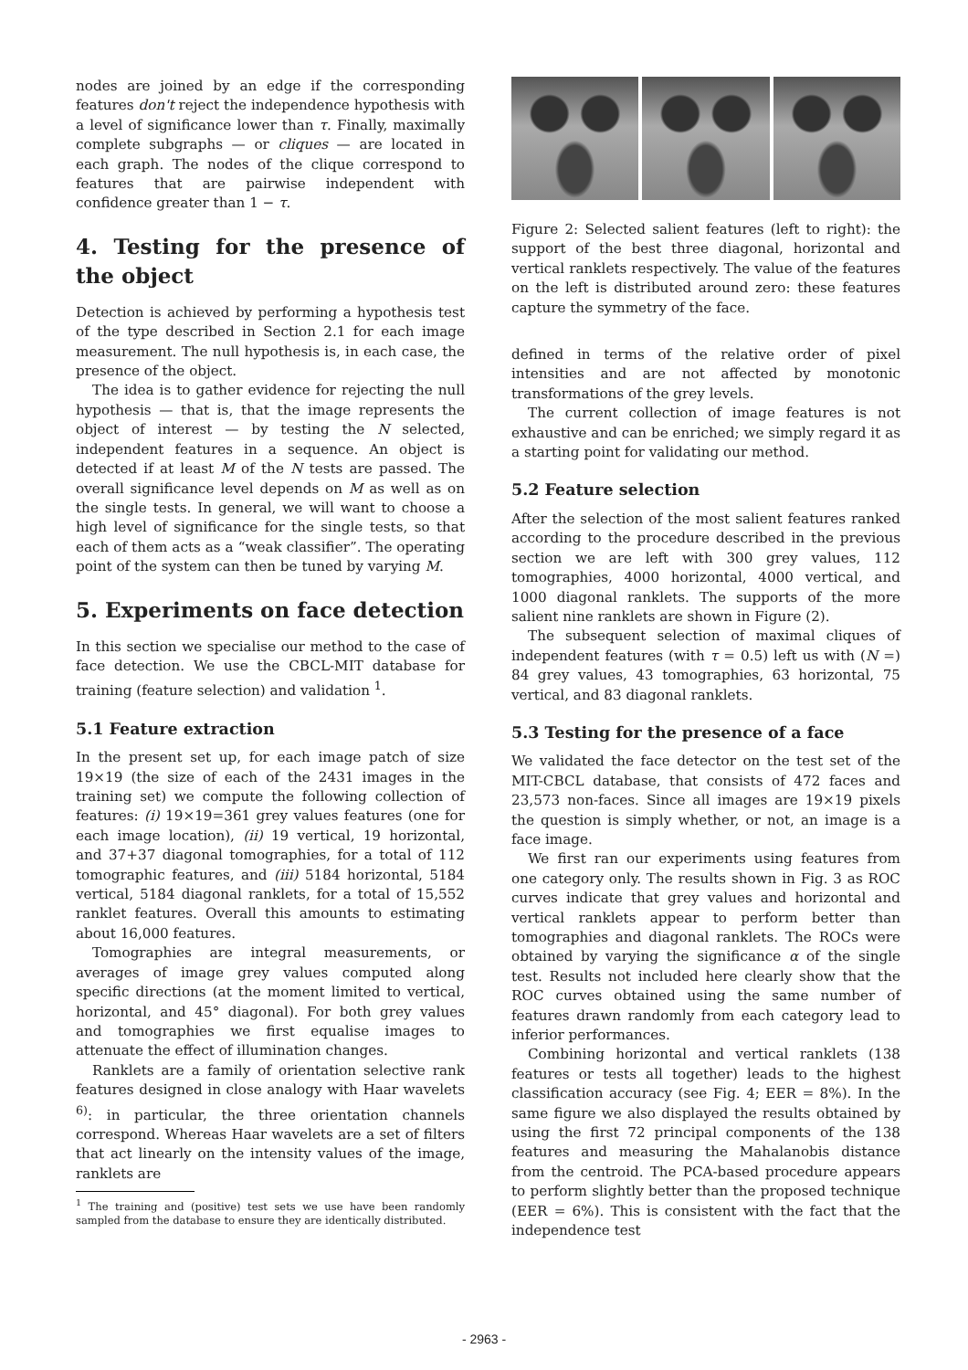nodes are joined by an edge if the corresponding features don't reject the independence hypothesis with a level of significance lower than τ. Finally, maximally complete subgraphs — or cliques — are located in each graph. The nodes of the clique correspond to features that are pairwise independent with confidence greater than 1 − τ.
4. Testing for the presence of the object
Detection is achieved by performing a hypothesis test of the type described in Section 2.1 for each image measurement. The null hypothesis is, in each case, the presence of the object.
The idea is to gather evidence for rejecting the null hypothesis — that is, that the image represents the object of interest — by testing the N selected, independent features in a sequence. An object is detected if at least M of the N tests are passed. The overall significance level depends on M as well as on the single tests. In general, we will want to choose a high level of significance for the single tests, so that each of them acts as a “weak classifier”. The operating point of the system can then be tuned by varying M.
5. Experiments on face detection
In this section we specialise our method to the case of face detection. We use the CBCL-MIT database for training (feature selection) and validation <sup>1</sup>.
5.1 Feature extraction
In the present set up, for each image patch of size 19×19 (the size of each of the 2431 images in the training set) we compute the following collection of features: (i) 19×19=361 grey values features (one for each image location), (ii) 19 vertical, 19 horizontal, and 37+37 diagonal tomographies, for a total of 112 tomographic features, and (iii) 5184 horizontal, 5184 vertical, 5184 diagonal ranklets, for a total of 15,552 ranklet features. Overall this amounts to estimating about 16,000 features.
Tomographies are integral measurements, or averages of image grey values computed along specific directions (at the moment limited to vertical, horizontal, and 45° diagonal). For both grey values and tomographies we first equalise images to attenuate the effect of illumination changes.
Ranklets are a family of orientation selective rank features designed in close analogy with Haar wavelets <sup>6)</sup>: in particular, the three orientation channels correspond. Whereas Haar wavelets are a set of filters that act linearly on the intensity values of the image, ranklets are
<sup>1</sup> The training and (positive) test sets we use have been randomly sampled from the database to ensure they are identically distributed.
Figure 2: Selected salient features (left to right): the support of the best three diagonal, horizontal and vertical ranklets respectively. The value of the features on the left is distributed around zero: these features capture the symmetry of the face.
defined in terms of the relative order of pixel intensities and are not affected by monotonic transformations of the grey levels.
The current collection of image features is not exhaustive and can be enriched; we simply regard it as a starting point for validating our method.
5.2 Feature selection
After the selection of the most salient features ranked according to the procedure described in the previous section we are left with 300 grey values, 112 tomographies, 4000 horizontal, 4000 vertical, and 1000 diagonal ranklets. The supports of the more salient nine ranklets are shown in Figure (2).
The subsequent selection of maximal cliques of independent features (with τ = 0.5) left us with (N =) 84 grey values, 43 tomographies, 63 horizontal, 75 vertical, and 83 diagonal ranklets.
5.3 Testing for the presence of a face
We validated the face detector on the test set of the MIT-CBCL database, that consists of 472 faces and 23,573 non-faces. Since all images are 19×19 pixels the question is simply whether, or not, an image is a face image.
We first ran our experiments using features from one category only. The results shown in Fig. 3 as ROC curves indicate that grey values and horizontal and vertical ranklets appear to perform better than tomographies and diagonal ranklets. The ROCs were obtained by varying the significance α of the single test. Results not included here clearly show that the ROC curves obtained using the same number of features drawn randomly from each category lead to inferior performances.
Combining horizontal and vertical ranklets (138 features or tests all together) leads to the highest classification accuracy (see Fig. 4; EER = 8%). In the same figure we also displayed the results obtained by using the first 72 principal components of the 138 features and measuring the Mahalanobis distance from the centroid. The PCA-based procedure appears to perform slightly better than the proposed technique (EER = 6%). This is consistent with the fact that the independence test
- 2963 -